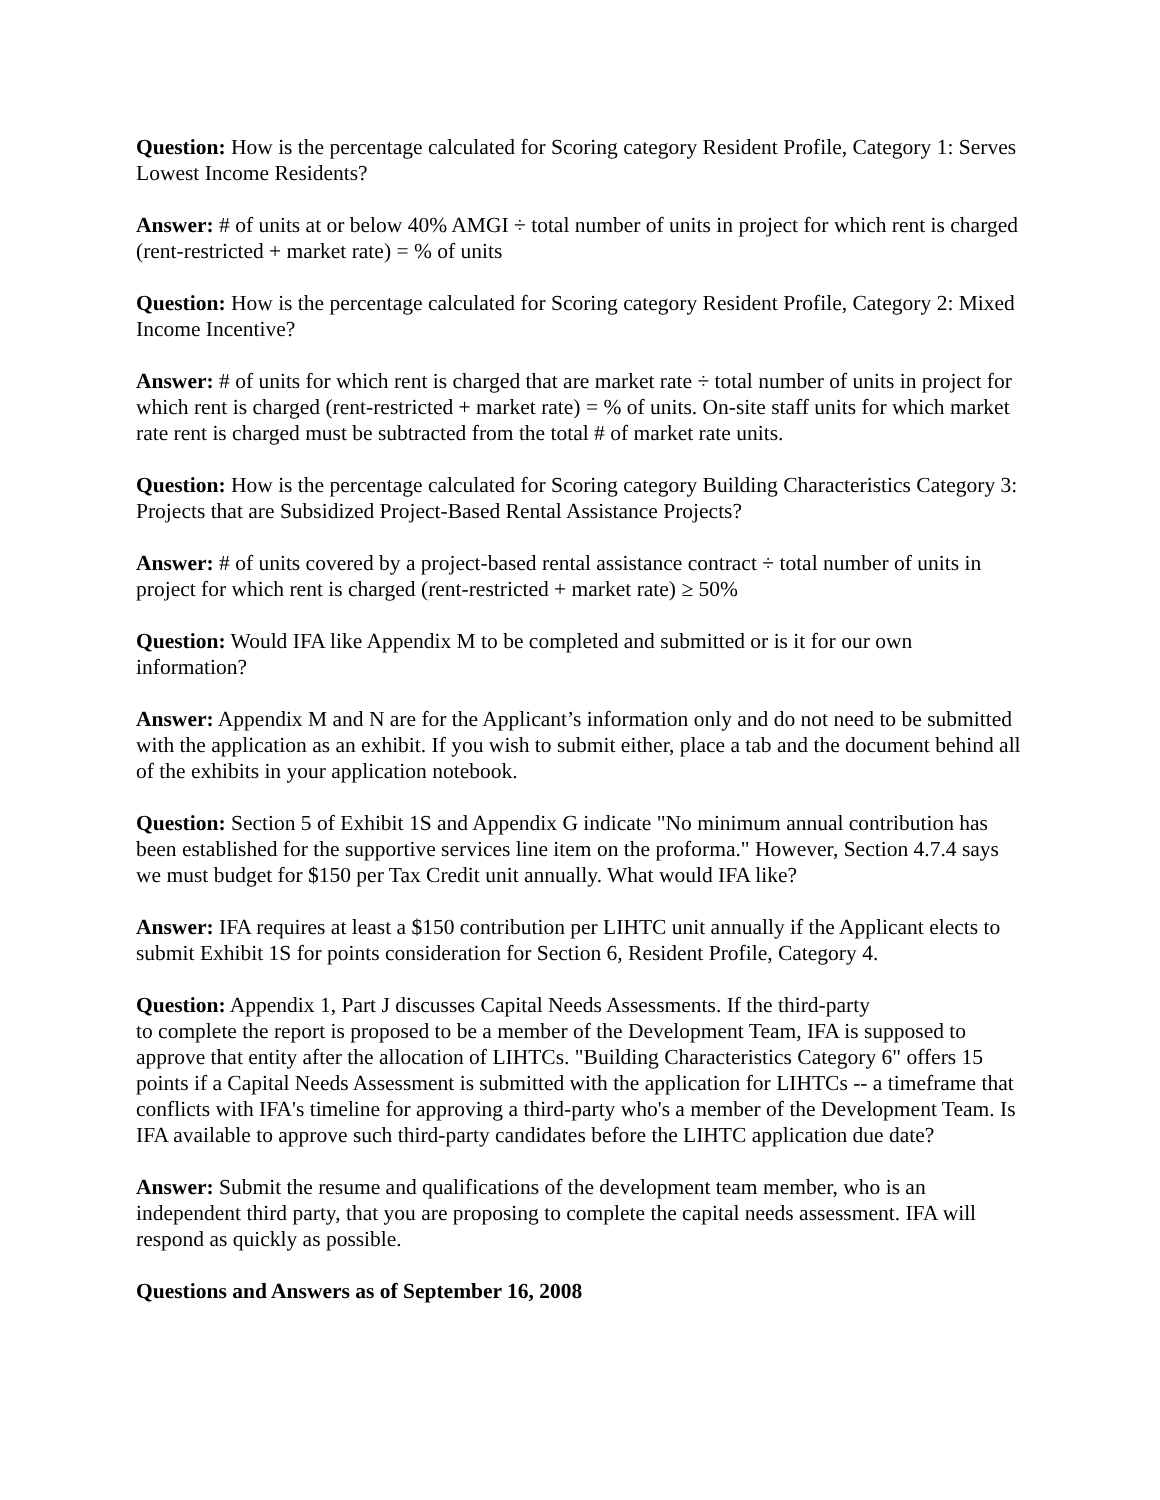Question: How is the percentage calculated for Scoring category Resident Profile, Category 1: Serves Lowest Income Residents?
Answer: # of units at or below 40% AMGI ÷ total number of units in project for which rent is charged (rent-restricted + market rate) = % of units
Question: How is the percentage calculated for Scoring category Resident Profile, Category 2: Mixed Income Incentive?
Answer: # of units for which rent is charged that are market rate ÷ total number of units in project for which rent is charged (rent-restricted + market rate) = % of units. On-site staff units for which market rate rent is charged must be subtracted from the total # of market rate units.
Question: How is the percentage calculated for Scoring category Building Characteristics Category 3: Projects that are Subsidized Project-Based Rental Assistance Projects?
Answer: # of units covered by a project-based rental assistance contract ÷ total number of units in project for which rent is charged (rent-restricted + market rate) ≥ 50%
Question: Would IFA like Appendix M to be completed and submitted or is it for our own information?
Answer: Appendix M and N are for the Applicant’s information only and do not need to be submitted with the application as an exhibit. If you wish to submit either, place a tab and the document behind all of the exhibits in your application notebook.
Question: Section 5 of Exhibit 1S and Appendix G indicate "No minimum annual contribution has been established for the supportive services line item on the proforma." However, Section 4.7.4 says we must budget for $150 per Tax Credit unit annually. What would IFA like?
Answer: IFA requires at least a $150 contribution per LIHTC unit annually if the Applicant elects to submit Exhibit 1S for points consideration for Section 6, Resident Profile, Category 4.
Question: Appendix 1, Part J discusses Capital Needs Assessments. If the third-party
to complete the report is proposed to be a member of the Development Team, IFA is supposed to approve that entity after the allocation of LIHTCs. "Building Characteristics Category 6" offers 15 points if a Capital Needs Assessment is submitted with the application for LIHTCs -- a timeframe that conflicts with IFA's timeline for approving a third-party who's a member of the Development Team. Is IFA available to approve such third-party candidates before the LIHTC application due date?
Answer: Submit the resume and qualifications of the development team member, who is an independent third party, that you are proposing to complete the capital needs assessment. IFA will respond as quickly as possible.
Questions and Answers as of September 16, 2008